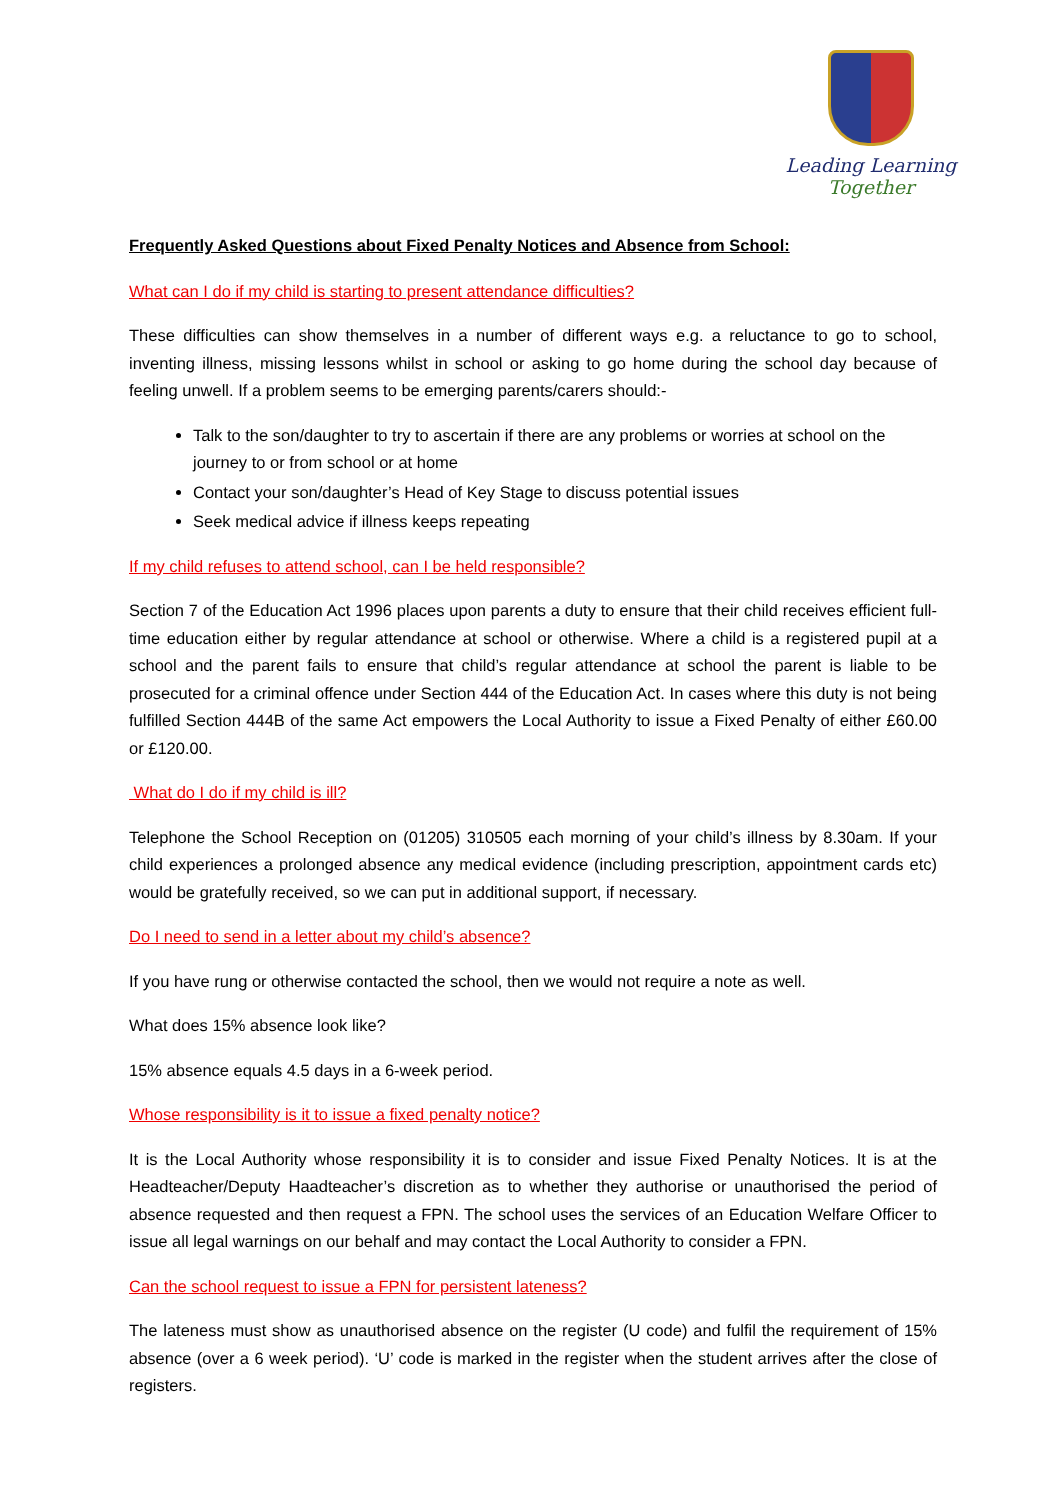Leading Learning Together
Frequently Asked Questions about Fixed Penalty Notices and Absence from School:
What can I do if my child is starting to present attendance difficulties?
These difficulties can show themselves in a number of different ways e.g. a reluctance to go to school, inventing illness, missing lessons whilst in school or asking to go home during the school day because of feeling unwell. If a problem seems to be emerging parents/carers should:-
Talk to the son/daughter to try to ascertain if there are any problems or worries at school on the journey to or from school or at home
Contact your son/daughter’s Head of Key Stage to discuss potential issues
Seek medical advice if illness keeps repeating
If my child refuses to attend school, can I be held responsible?
Section 7 of the Education Act 1996 places upon parents a duty to ensure that their child receives efficient full-time education either by regular attendance at school or otherwise. Where a child is a registered pupil at a school and the parent fails to ensure that child’s regular attendance at school the parent is liable to be prosecuted for a criminal offence under Section 444 of the Education Act. In cases where this duty is not being fulfilled Section 444B of the same Act empowers the Local Authority to issue a Fixed Penalty of either £60.00 or £120.00.
What do I do if my child is ill?
Telephone the School Reception on (01205) 310505 each morning of your child’s illness by 8.30am. If your child experiences a prolonged absence any medical evidence (including prescription, appointment cards etc) would be gratefully received, so we can put in additional support, if necessary.
Do I need to send in a letter about my child’s absence?
If you have rung or otherwise contacted the school, then we would not require a note as well.
What does 15% absence look like?
15% absence equals 4.5 days in a 6-week period.
Whose responsibility is it to issue a fixed penalty notice?
It is the Local Authority whose responsibility it is to consider and issue Fixed Penalty Notices. It is at the Headteacher/Deputy Haadteacher’s discretion as to whether they authorise or unauthorised the period of absence requested and then request a FPN. The school uses the services of an Education Welfare Officer to issue all legal warnings on our behalf and may contact the Local Authority to consider a FPN.
Can the school request to issue a FPN for persistent lateness?
The lateness must show as unauthorised absence on the register (U code) and fulfil the requirement of 15% absence (over a 6 week period). ‘U’ code is marked in the register when the student arrives after the close of registers.